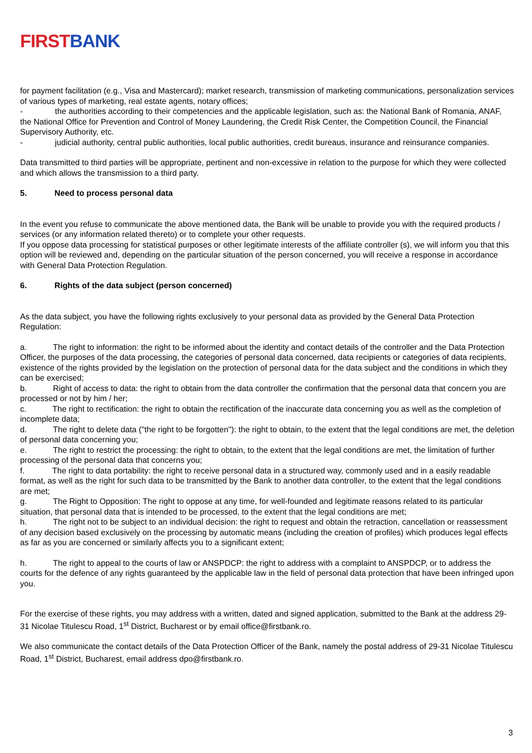FIRST BANK
for payment facilitation (e.g., Visa and Mastercard); market research, transmission of marketing communications, personalization services of various types of marketing, real estate agents, notary offices;
- the authorities according to their competencies and the applicable legislation, such as: the National Bank of Romania, ANAF, the National Office for Prevention and Control of Money Laundering, the Credit Risk Center, the Competition Council, the Financial Supervisory Authority, etc.
- judicial authority, central public authorities, local public authorities, credit bureaus, insurance and reinsurance companies.
Data transmitted to third parties will be appropriate, pertinent and non-excessive in relation to the purpose for which they were collected and which allows the transmission to a third party.
5. Need to process personal data
In the event you refuse to communicate the above mentioned data, the Bank will be unable to provide you with the required products / services (or any information related thereto) or to complete your other requests.
If you oppose data processing for statistical purposes or other legitimate interests of the affiliate controller (s), we will inform you that this option will be reviewed and, depending on the particular situation of the person concerned, you will receive a response in accordance with General Data Protection Regulation.
6. Rights of the data subject (person concerned)
As the data subject, you have the following rights exclusively to your personal data as provided by the General Data Protection Regulation:
a. The right to information: the right to be informed about the identity and contact details of the controller and the Data Protection Officer, the purposes of the data processing, the categories of personal data concerned, data recipients or categories of data recipients, existence of the rights provided by the legislation on the protection of personal data for the data subject and the conditions in which they can be exercised;
b. Right of access to data: the right to obtain from the data controller the confirmation that the personal data that concern you are processed or not by him / her;
c. The right to rectification: the right to obtain the rectification of the inaccurate data concerning you as well as the completion of incomplete data;
d. The right to delete data ("the right to be forgotten"): the right to obtain, to the extent that the legal conditions are met, the deletion of personal data concerning you;
e. The right to restrict the processing: the right to obtain, to the extent that the legal conditions are met, the limitation of further processing of the personal data that concerns you;
f. The right to data portability: the right to receive personal data in a structured way, commonly used and in a easily readable format, as well as the right for such data to be transmitted by the Bank to another data controller, to the extent that the legal conditions are met;
g. The Right to Opposition: The right to oppose at any time, for well-founded and legitimate reasons related to its particular situation, that personal data that is intended to be processed, to the extent that the legal conditions are met;
h. The right not to be subject to an individual decision: the right to request and obtain the retraction, cancellation or reassessment of any decision based exclusively on the processing by automatic means (including the creation of profiles) which produces legal effects as far as you are concerned or similarly affects you to a significant extent;
h. The right to appeal to the courts of law or ANSPDCP: the right to address with a complaint to ANSPDCP, or to address the courts for the defence of any rights guaranteed by the applicable law in the field of personal data protection that have been infringed upon you.
For the exercise of these rights, you may address with a written, dated and signed application, submitted to the Bank at the address 29-31 Nicolae Titulescu Road, 1<sup>st</sup> District, Bucharest or by email office@firstbank.ro.
We also communicate the contact details of the Data Protection Officer of the Bank, namely the postal address of 29-31 Nicolae Titulescu Road, 1<sup>st</sup> District, Bucharest, email address dpo@firstbank.ro.
3